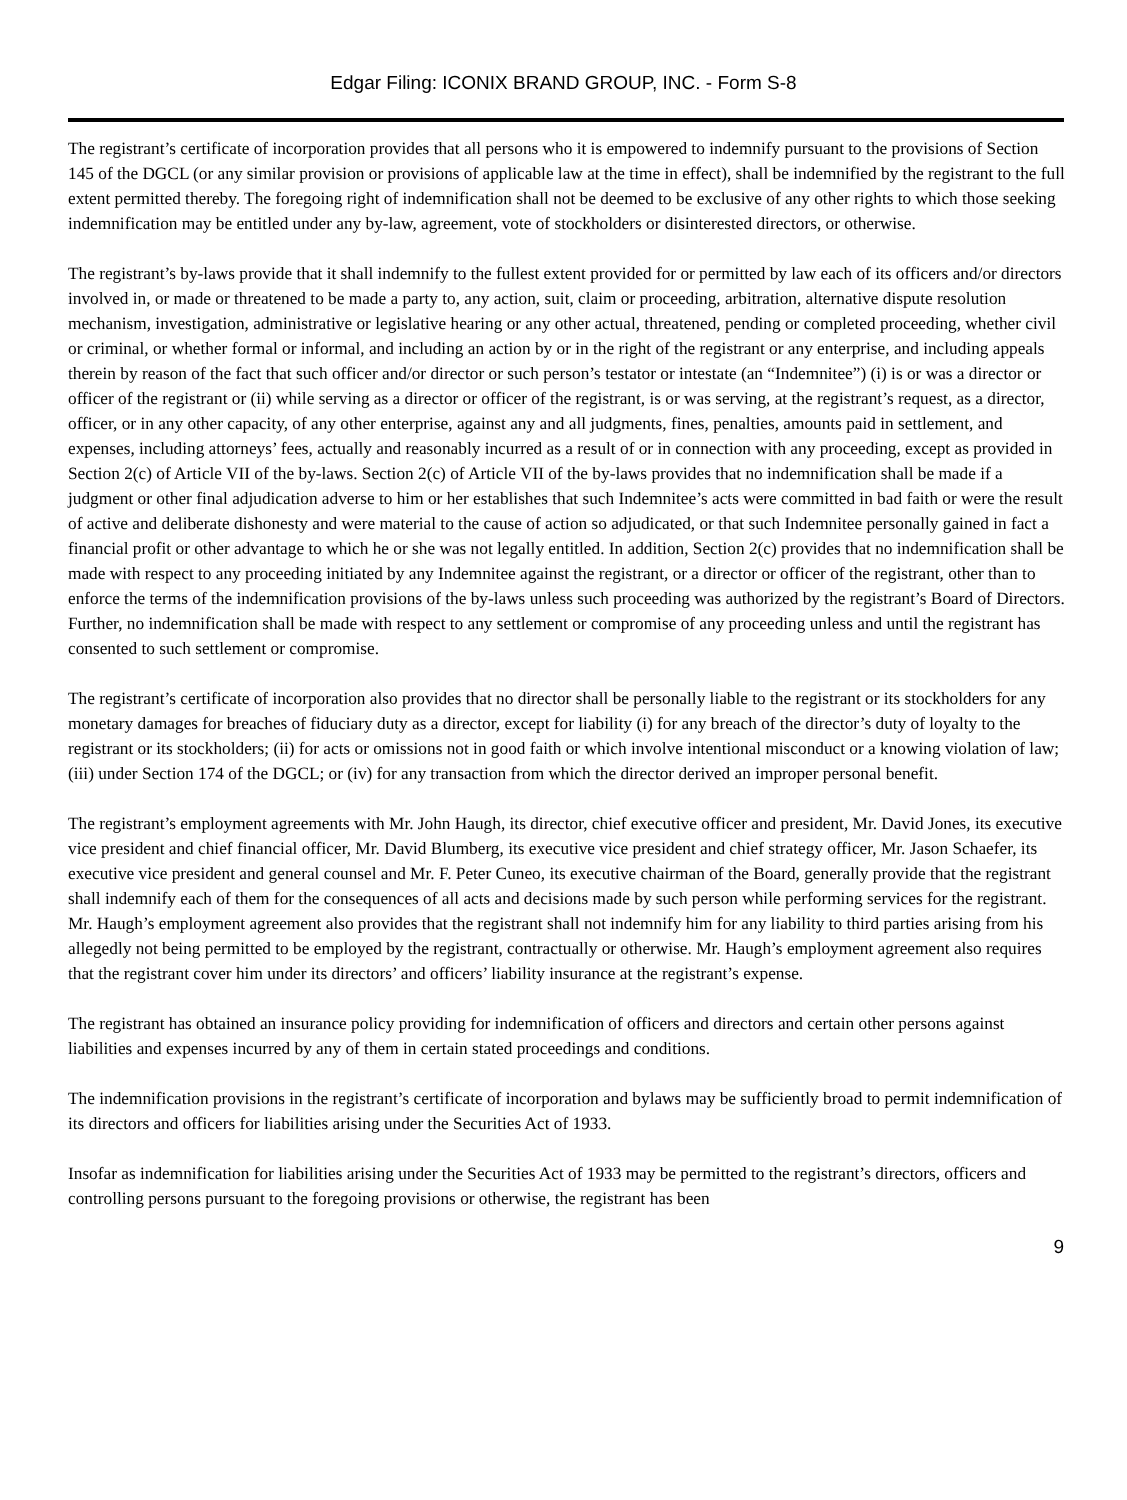Edgar Filing: ICONIX BRAND GROUP, INC. - Form S-8
The registrant’s certificate of incorporation provides that all persons who it is empowered to indemnify pursuant to the provisions of Section 145 of the DGCL (or any similar provision or provisions of applicable law at the time in effect), shall be indemnified by the registrant to the full extent permitted thereby. The foregoing right of indemnification shall not be deemed to be exclusive of any other rights to which those seeking indemnification may be entitled under any by-law, agreement, vote of stockholders or disinterested directors, or otherwise.
The registrant’s by-laws provide that it shall indemnify to the fullest extent provided for or permitted by law each of its officers and/or directors involved in, or made or threatened to be made a party to, any action, suit, claim or proceeding, arbitration, alternative dispute resolution mechanism, investigation, administrative or legislative hearing or any other actual, threatened, pending or completed proceeding, whether civil or criminal, or whether formal or informal, and including an action by or in the right of the registrant or any enterprise, and including appeals therein by reason of the fact that such officer and/or director or such person’s testator or intestate (an “Indemnitee”) (i) is or was a director or officer of the registrant or (ii) while serving as a director or officer of the registrant, is or was serving, at the registrant’s request, as a director, officer, or in any other capacity, of any other enterprise, against any and all judgments, fines, penalties, amounts paid in settlement, and expenses, including attorneys’ fees, actually and reasonably incurred as a result of or in connection with any proceeding, except as provided in Section 2(c) of Article VII of the by-laws. Section 2(c) of Article VII of the by-laws provides that no indemnification shall be made if a judgment or other final adjudication adverse to him or her establishes that such Indemnitee’s acts were committed in bad faith or were the result of active and deliberate dishonesty and were material to the cause of action so adjudicated, or that such Indemnitee personally gained in fact a financial profit or other advantage to which he or she was not legally entitled. In addition, Section 2(c) provides that no indemnification shall be made with respect to any proceeding initiated by any Indemnitee against the registrant, or a director or officer of the registrant, other than to enforce the terms of the indemnification provisions of the by-laws unless such proceeding was authorized by the registrant’s Board of Directors. Further, no indemnification shall be made with respect to any settlement or compromise of any proceeding unless and until the registrant has consented to such settlement or compromise.
The registrant’s certificate of incorporation also provides that no director shall be personally liable to the registrant or its stockholders for any monetary damages for breaches of fiduciary duty as a director, except for liability (i) for any breach of the director’s duty of loyalty to the registrant or its stockholders; (ii) for acts or omissions not in good faith or which involve intentional misconduct or a knowing violation of law; (iii) under Section 174 of the DGCL; or (iv) for any transaction from which the director derived an improper personal benefit.
The registrant’s employment agreements with Mr. John Haugh, its director, chief executive officer and president, Mr. David Jones, its executive vice president and chief financial officer, Mr. David Blumberg, its executive vice president and chief strategy officer, Mr. Jason Schaefer, its executive vice president and general counsel and Mr. F. Peter Cuneo, its executive chairman of the Board, generally provide that the registrant shall indemnify each of them for the consequences of all acts and decisions made by such person while performing services for the registrant. Mr. Haugh’s employment agreement also provides that the registrant shall not indemnify him for any liability to third parties arising from his allegedly not being permitted to be employed by the registrant, contractually or otherwise. Mr. Haugh’s employment agreement also requires that the registrant cover him under its directors’ and officers’ liability insurance at the registrant’s expense.
The registrant has obtained an insurance policy providing for indemnification of officers and directors and certain other persons against liabilities and expenses incurred by any of them in certain stated proceedings and conditions.
The indemnification provisions in the registrant’s certificate of incorporation and bylaws may be sufficiently broad to permit indemnification of its directors and officers for liabilities arising under the Securities Act of 1933.
Insofar as indemnification for liabilities arising under the Securities Act of 1933 may be permitted to the registrant’s directors, officers and controlling persons pursuant to the foregoing provisions or otherwise, the registrant has been
9